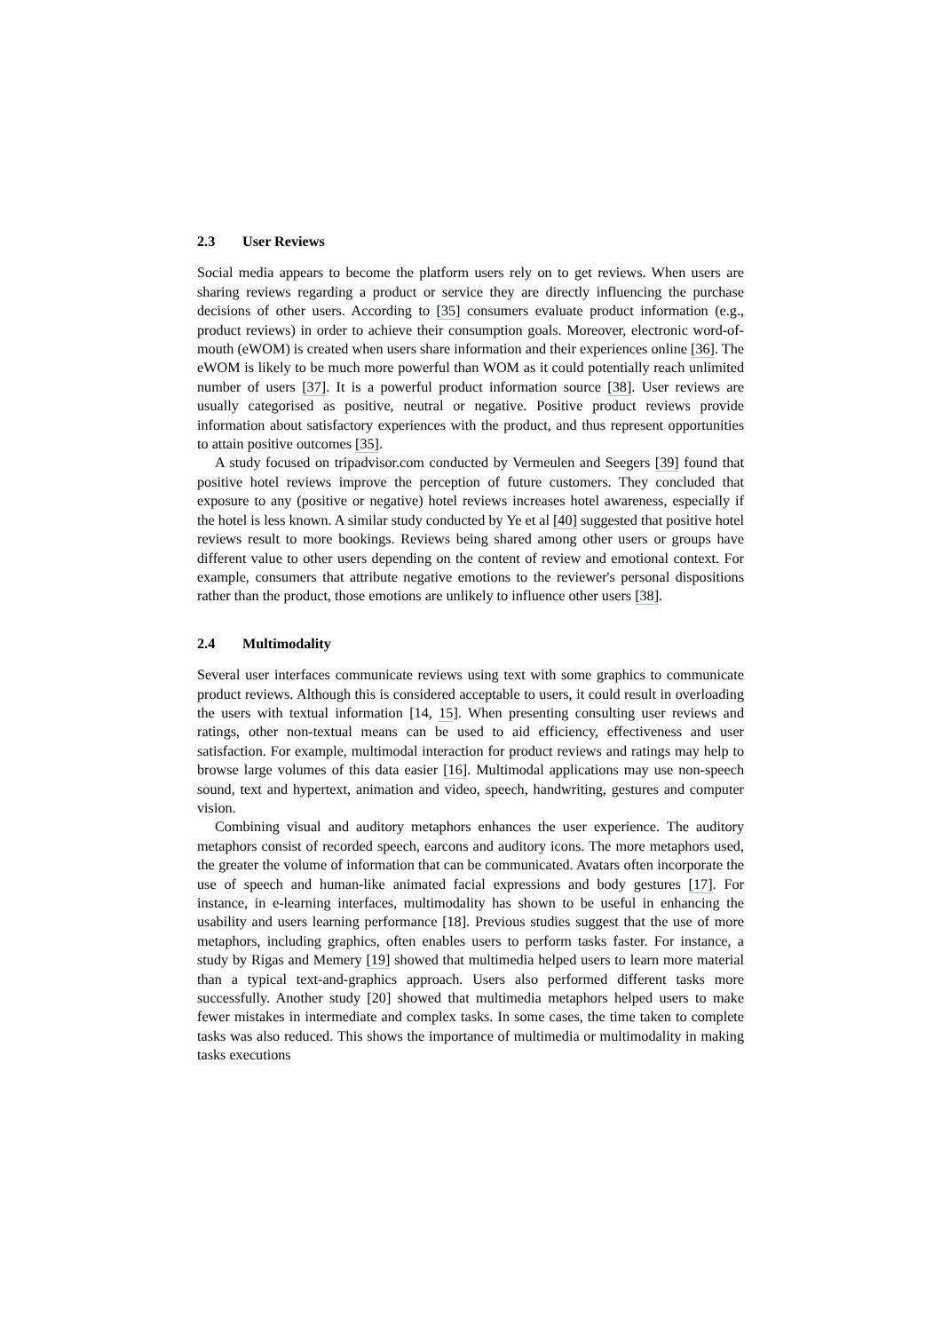2.3 User Reviews
Social media appears to become the platform users rely on to get reviews. When users are sharing reviews regarding a product or service they are directly influencing the purchase decisions of other users. According to [35] consumers evaluate product information (e.g., product reviews) in order to achieve their consumption goals. Moreover, electronic word-of-mouth (eWOM) is created when users share information and their experiences online [36]. The eWOM is likely to be much more powerful than WOM as it could potentially reach unlimited number of users [37]. It is a powerful product information source [38]. User reviews are usually categorised as positive, neutral or negative. Positive product reviews provide information about satisfactory experiences with the product, and thus represent opportunities to attain positive outcomes [35].
A study focused on tripadvisor.com conducted by Vermeulen and Seegers [39] found that positive hotel reviews improve the perception of future customers. They concluded that exposure to any (positive or negative) hotel reviews increases hotel awareness, especially if the hotel is less known. A similar study conducted by Ye et al [40] suggested that positive hotel reviews result to more bookings. Reviews being shared among other users or groups have different value to other users depending on the content of review and emotional context. For example, consumers that attribute negative emotions to the reviewer's personal dispositions rather than the product, those emotions are unlikely to influence other users [38].
2.4 Multimodality
Several user interfaces communicate reviews using text with some graphics to communicate product reviews. Although this is considered acceptable to users, it could result in overloading the users with textual information [14, 15]. When presenting consulting user reviews and ratings, other non-textual means can be used to aid efficiency, effectiveness and user satisfaction. For example, multimodal interaction for product reviews and ratings may help to browse large volumes of this data easier [16]. Multimodal applications may use non-speech sound, text and hypertext, animation and video, speech, handwriting, gestures and computer vision.
Combining visual and auditory metaphors enhances the user experience. The auditory metaphors consist of recorded speech, earcons and auditory icons. The more metaphors used, the greater the volume of information that can be communicated. Avatars often incorporate the use of speech and human-like animated facial expressions and body gestures [17]. For instance, in e-learning interfaces, multimodality has shown to be useful in enhancing the usability and users learning performance [18]. Previous studies suggest that the use of more metaphors, including graphics, often enables users to perform tasks faster. For instance, a study by Rigas and Memery [19] showed that multimedia helped users to learn more material than a typical text-and-graphics approach. Users also performed different tasks more successfully. Another study [20] showed that multimedia metaphors helped users to make fewer mistakes in intermediate and complex tasks. In some cases, the time taken to complete tasks was also reduced. This shows the importance of multimedia or multimodality in making tasks executions